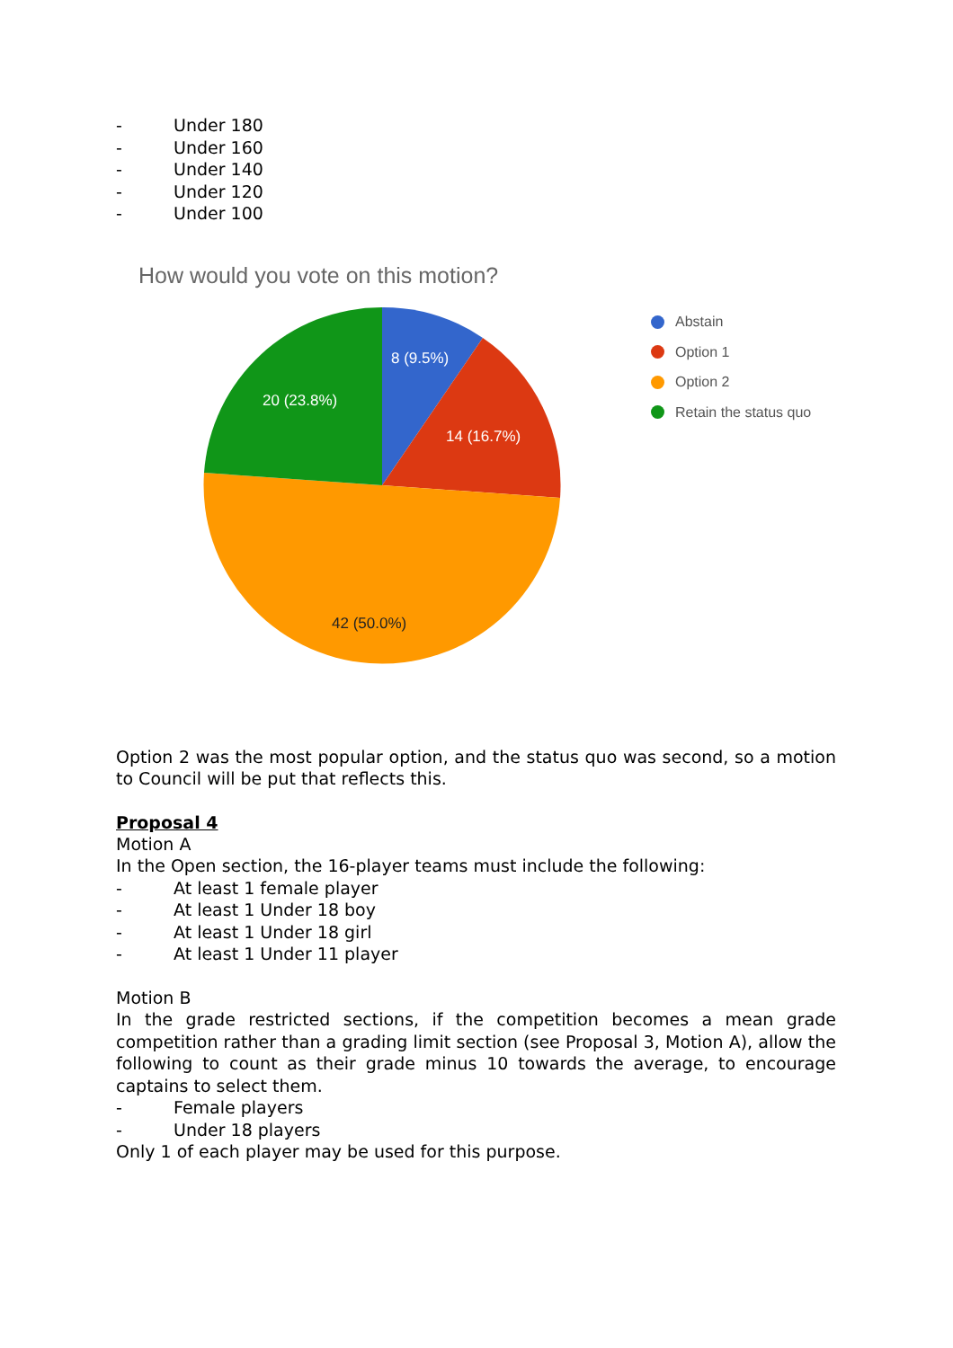- Under 180
- Under 160
- Under 140
- Under 120
- Under 100
How would you vote on this motion?
8 (9.5%)
14 (16.7%)
20 (23.8%)
42 (50.0%)
Abstain
Option 1
Option 2
Retain the status quo
Option 2 was the most popular option, and the status quo was second, so a motion to Council will be put that reflects this.
Proposal 4
Motion A
In the Open section, the 16-player teams must include the following:
- At least 1 female player
- At least 1 Under 18 boy
- At least 1 Under 18 girl
- At least 1 Under 11 player
Motion B
In the grade restricted sections, if the competition becomes a mean grade competition rather than a grading limit section (see Proposal 3, Motion A), allow the following to count as their grade minus 10 towards the average, to encourage captains to select them.
- Female players
- Under 18 players
Only 1 of each player may be used for this purpose.